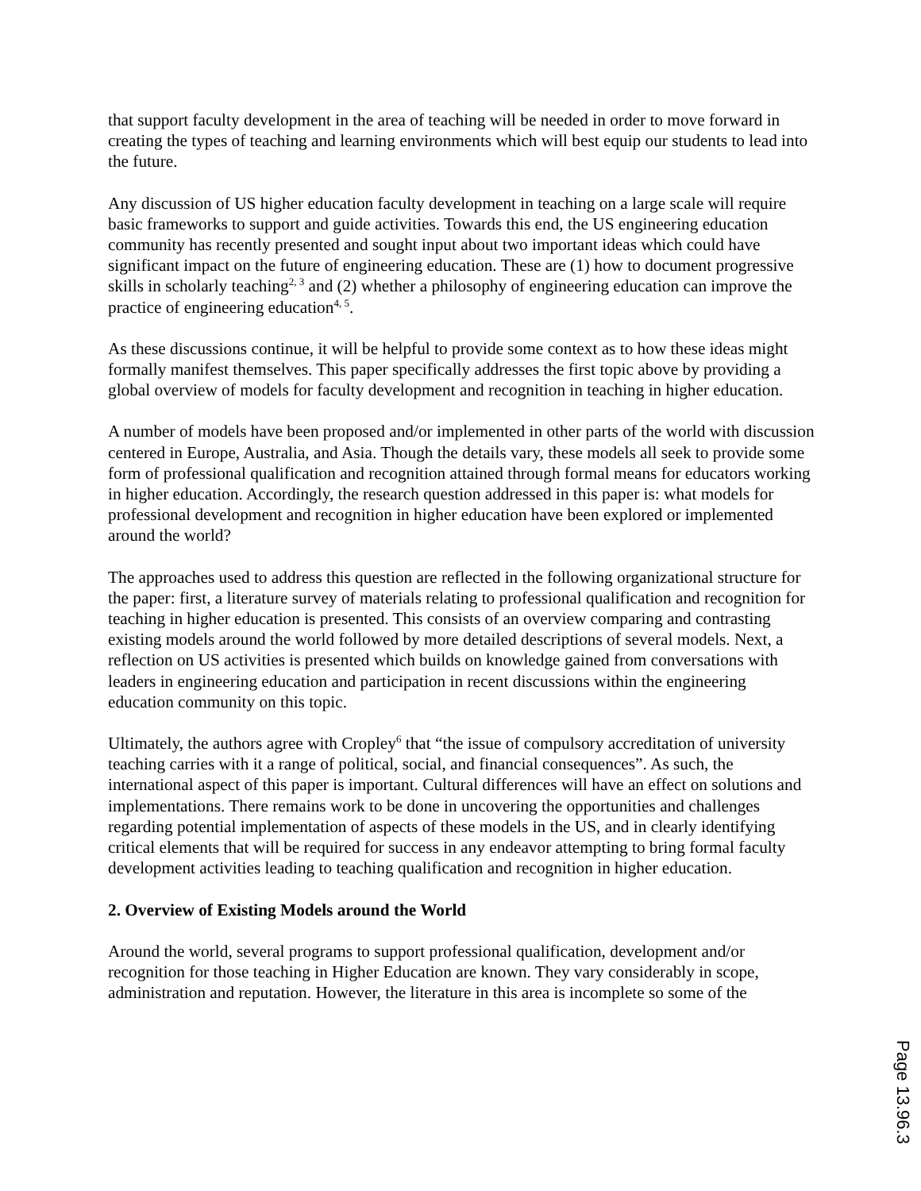that support faculty development in the area of teaching will be needed in order to move forward in creating the types of teaching and learning environments which will best equip our students to lead into the future.
Any discussion of US higher education faculty development in teaching on a large scale will require basic frameworks to support and guide activities. Towards this end, the US engineering education community has recently presented and sought input about two important ideas which could have significant impact on the future of engineering education. These are (1) how to document progressive skills in scholarly teaching<sup>2, 3</sup> and (2) whether a philosophy of engineering education can improve the practice of engineering education<sup>4, 5</sup>.
As these discussions continue, it will be helpful to provide some context as to how these ideas might formally manifest themselves. This paper specifically addresses the first topic above by providing a global overview of models for faculty development and recognition in teaching in higher education.
A number of models have been proposed and/or implemented in other parts of the world with discussion centered in Europe, Australia, and Asia. Though the details vary, these models all seek to provide some form of professional qualification and recognition attained through formal means for educators working in higher education. Accordingly, the research question addressed in this paper is: what models for professional development and recognition in higher education have been explored or implemented around the world?
The approaches used to address this question are reflected in the following organizational structure for the paper: first, a literature survey of materials relating to professional qualification and recognition for teaching in higher education is presented. This consists of an overview comparing and contrasting existing models around the world followed by more detailed descriptions of several models. Next, a reflection on US activities is presented which builds on knowledge gained from conversations with leaders in engineering education and participation in recent discussions within the engineering education community on this topic.
Ultimately, the authors agree with Cropley<sup>6</sup> that “the issue of compulsory accreditation of university teaching carries with it a range of political, social, and financial consequences”. As such, the international aspect of this paper is important. Cultural differences will have an effect on solutions and implementations. There remains work to be done in uncovering the opportunities and challenges regarding potential implementation of aspects of these models in the US, and in clearly identifying critical elements that will be required for success in any endeavor attempting to bring formal faculty development activities leading to teaching qualification and recognition in higher education.
2. Overview of Existing Models around the World
Around the world, several programs to support professional qualification, development and/or recognition for those teaching in Higher Education are known. They vary considerably in scope, administration and reputation. However, the literature in this area is incomplete so some of the
Page 13.96.3